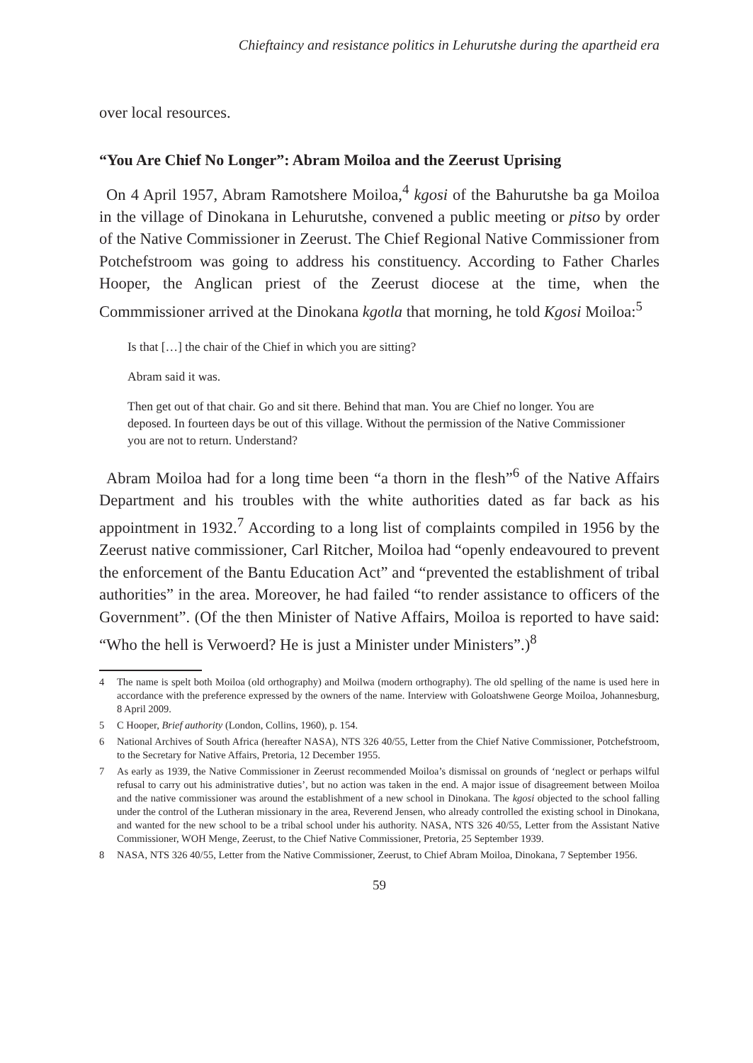Chieftaincy and resistance politics in Lehurutshe during the apartheid era
over local resources.
“You Are Chief No Longer”: Abram Moiloa and the Zeerust Uprising
On 4 April 1957, Abram Ramotshere Moiloa,<sup>4</sup> kgosi of the Bahurutshe ba ga Moiloa in the village of Dinokana in Lehurutshe, convened a public meeting or pitso by order of the Native Commissioner in Zeerust. The Chief Regional Native Commissioner from Potchefstroom was going to address his constituency. According to Father Charles Hooper, the Anglican priest of the Zeerust diocese at the time, when the Commmissioner arrived at the Dinokana kgotla that morning, he told Kgosi Moiloa:<sup>5</sup>
Is that […] the chair of the Chief in which you are sitting?
Abram said it was.
Then get out of that chair. Go and sit there. Behind that man. You are Chief no longer. You are deposed. In fourteen days be out of this village. Without the permission of the Native Commissioner you are not to return. Understand?
Abram Moiloa had for a long time been “a thorn in the flesh”<sup>6</sup> of the Native Affairs Department and his troubles with the white authorities dated as far back as his appointment in 1932.<sup>7</sup> According to a long list of complaints compiled in 1956 by the Zeerust native commissioner, Carl Ritcher, Moiloa had “openly endeavoured to prevent the enforcement of the Bantu Education Act” and “prevented the establishment of tribal authorities” in the area. Moreover, he had failed “to render assistance to officers of the Government”. (Of the then Minister of Native Affairs, Moiloa is reported to have said: “Who the hell is Verwoerd? He is just a Minister under Ministers”.)<sup>8</sup>
4 The name is spelt both Moiloa (old orthography) and Moilwa (modern orthography). The old spelling of the name is used here in accordance with the preference expressed by the owners of the name. Interview with Goloatshwene George Moiloa, Johannesburg, 8 April 2009.
5 C Hooper, Brief authority (London, Collins, 1960), p. 154.
6 National Archives of South Africa (hereafter NASA), NTS 326 40/55, Letter from the Chief Native Commissioner, Potchefstroom, to the Secretary for Native Affairs, Pretoria, 12 December 1955.
7 As early as 1939, the Native Commissioner in Zeerust recommended Moiloa’s dismissal on grounds of ‘neglect or perhaps wilful refusal to carry out his administrative duties’, but no action was taken in the end. A major issue of disagreement between Moiloa and the native commissioner was around the establishment of a new school in Dinokana. The kgosi objected to the school falling under the control of the Lutheran missionary in the area, Reverend Jensen, who already controlled the existing school in Dinokana, and wanted for the new school to be a tribal school under his authority. NASA, NTS 326 40/55, Letter from the Assistant Native Commissioner, WOH Menge, Zeerust, to the Chief Native Commissioner, Pretoria, 25 September 1939.
8 NASA, NTS 326 40/55, Letter from the Native Commissioner, Zeerust, to Chief Abram Moiloa, Dinokana, 7 September 1956.
59